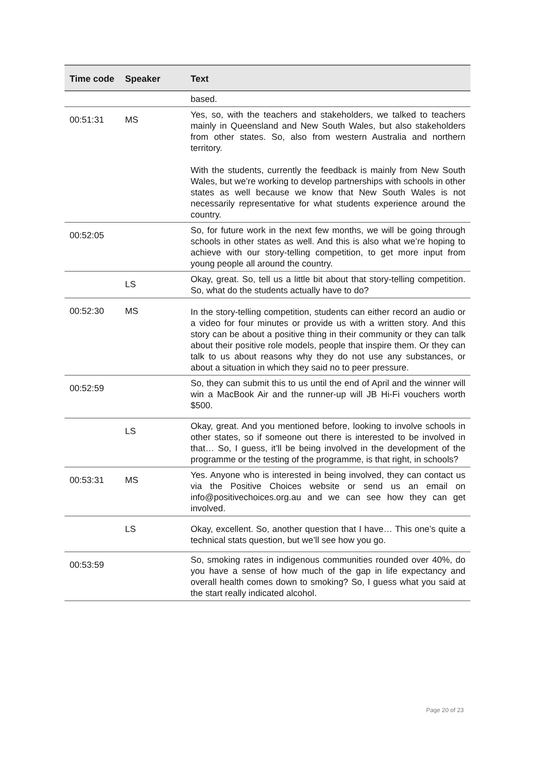| Time code | Speaker | Text |
| --- | --- | --- |
| | | based. |
| 00:51:31 | MS | Yes, so, with the teachers and stakeholders, we talked to teachers mainly in Queensland and New South Wales, but also stakeholders from other states. So, also from western Australia and northern territory. With the students, currently the feedback is mainly from New South Wales, but we’re working to develop partnerships with schools in other states as well because we know that New South Wales is not necessarily representative for what students experience around the country. |
| 00:52:05 | | So, for future work in the next few months, we will be going through schools in other states as well. And this is also what we’re hoping to achieve with our story-telling competition, to get more input from young people all around the country. |
| | LS | Okay, great. So, tell us a little bit about that story-telling competition. So, what do the students actually have to do? |
| 00:52:30 | MS | In the story-telling competition, students can either record an audio or a video for four minutes or provide us with a written story. And this story can be about a positive thing in their community or they can talk about their positive role models, people that inspire them. Or they can talk to us about reasons why they do not use any substances, or about a situation in which they said no to peer pressure. |
| 00:52:59 | | So, they can submit this to us until the end of April and the winner will win a MacBook Air and the runner-up will JB Hi-Fi vouchers worth $500. |
| | LS | Okay, great. And you mentioned before, looking to involve schools in other states, so if someone out there is interested to be involved in that… So, I guess, it’ll be being involved in the development of the programme or the testing of the programme, is that right, in schools? |
| 00:53:31 | MS | Yes. Anyone who is interested in being involved, they can contact us via the Positive Choices website or send us an email on info@positivechoices.org.au and we can see how they can get involved. |
| | LS | Okay, excellent. So, another question that I have… This one’s quite a technical stats question, but we’ll see how you go. |
| 00:53:59 | | So, smoking rates in indigenous communities rounded over 40%, do you have a sense of how much of the gap in life expectancy and overall health comes down to smoking? So, I guess what you said at the start really indicated alcohol. |
Page 20 of 23